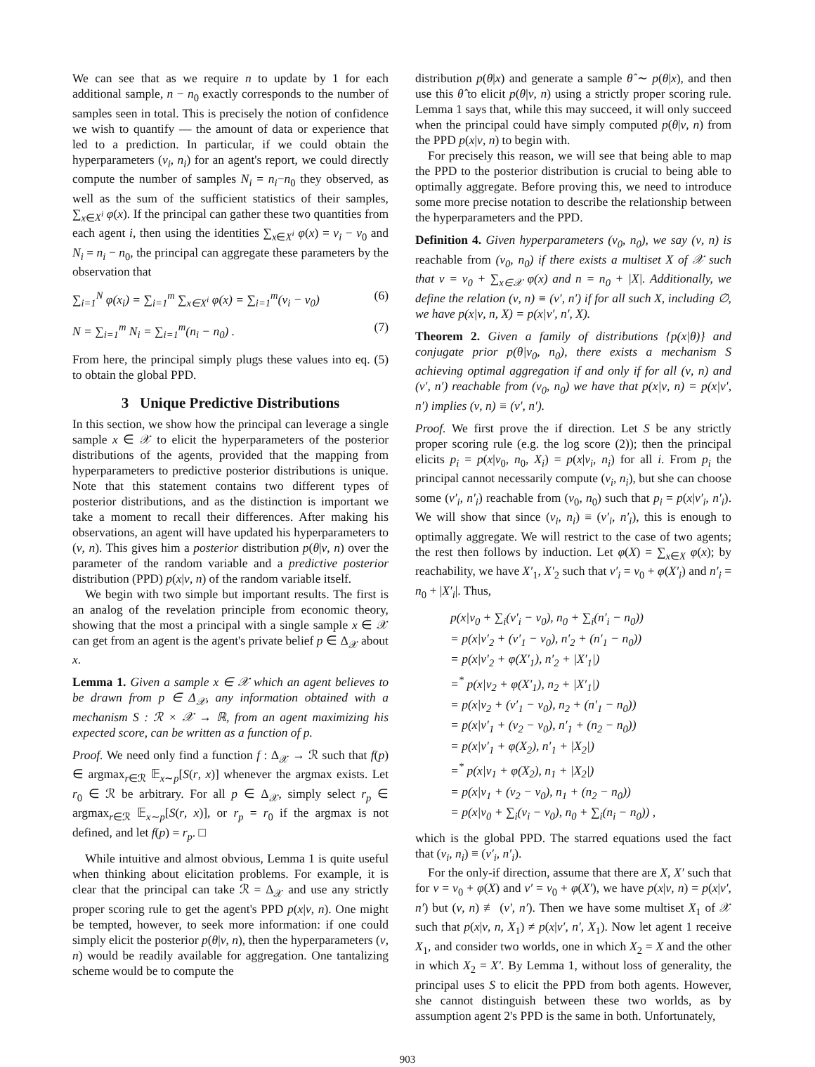We can see that as we require n to update by 1 for each additional sample, n − n<sub>0</sub> exactly corresponds to the number of samples seen in total. This is precisely the notion of confidence we wish to quantify — the amount of data or experience that led to a prediction. In particular, if we could obtain the hyperparameters (ν<sub>i</sub>, n<sub>i</sub>) for an agent's report, we could directly compute the number of samples N<sub>i</sub> = n<sub>i</sub>−n<sub>0</sub> they observed, as well as the sum of the sufficient statistics of their samples, ∑<sub>x∈X<sup>i</sup></sub> φ(x). If the principal can gather these two quantities from each agent i, then using the identities ∑<sub>x∈X<sup>i</sup></sub> φ(x) = ν<sub>i</sub> − ν<sub>0</sub> and N<sub>i</sub> = n<sub>i</sub> − n<sub>0</sub>, the principal can aggregate these parameters by the observation that
∑<sub>i=1</sub><sup>N</sup> φ(x<sub>i</sub>) = ∑<sub>i=1</sub><sup>m</sup> ∑<sub>x∈X<sup>i</sup></sub> φ(x) = ∑<sub>i=1</sub><sup>m</sup>(ν<sub>i</sub> − ν<sub>0</sub>) (6)
N = ∑<sub>i=1</sub><sup>m</sup> N<sub>i</sub> = ∑<sub>i=1</sub><sup>m</sup>(n<sub>i</sub> − n<sub>0</sub>) . (7)
From here, the principal simply plugs these values into eq. (5) to obtain the global PPD.
3 Unique Predictive Distributions
In this section, we show how the principal can leverage a single sample x ∈ 𝒳 to elicit the hyperparameters of the posterior distributions of the agents, provided that the mapping from hyperparameters to predictive posterior distributions is unique. Note that this statement contains two different types of posterior distributions, and as the distinction is important we take a moment to recall their differences. After making his observations, an agent will have updated his hyperparameters to (ν, n). This gives him a posterior distribution p(θ|ν, n) over the parameter of the random variable and a predictive posterior distribution (PPD) p(x|ν, n) of the random variable itself.
We begin with two simple but important results. The first is an analog of the revelation principle from economic theory, showing that the most a principal with a single sample x ∈ 𝒳 can get from an agent is the agent's private belief p ∈ Δ<sub>𝒳</sub> about x.
Lemma 1. Given a sample x ∈ 𝒳 which an agent believes to be drawn from p ∈ Δ<sub>𝒳</sub>, any information obtained with a mechanism S : ℛ × 𝒳 → ℝ, from an agent maximizing his expected score, can be written as a function of p.
Proof. We need only find a function f : Δ<sub>𝒳</sub> → ℛ such that f(p) ∈ argmax<sub>r∈ℛ</sub> 𝔼<sub>x∼p</sub>[S(r, x)] whenever the argmax exists. Let r<sub>0</sub> ∈ ℛ be arbitrary. For all p ∈ Δ<sub>𝒳</sub>, simply select r<sub>p</sub> ∈ argmax<sub>r∈ℛ</sub> 𝔼<sub>x∼p</sub>[S(r, x)], or r<sub>p</sub> = r<sub>0</sub> if the argmax is not defined, and let f(p) = r<sub>p</sub>. □
While intuitive and almost obvious, Lemma 1 is quite useful when thinking about elicitation problems. For example, it is clear that the principal can take ℛ = Δ<sub>𝒳</sub> and use any strictly proper scoring rule to get the agent's PPD p(x|ν, n). One might be tempted, however, to seek more information: if one could simply elicit the posterior p(θ|ν, n), then the hyperparameters (ν, n) would be readily available for aggregation. One tantalizing scheme would be to compute the
distribution p(θ|x) and generate a sample θ̂ ∼ p(θ|x), and then use this θ̂ to elicit p(θ|ν, n) using a strictly proper scoring rule. Lemma 1 says that, while this may succeed, it will only succeed when the principal could have simply computed p(θ|ν, n) from the PPD p(x|ν, n) to begin with.
For precisely this reason, we will see that being able to map the PPD to the posterior distribution is crucial to being able to optimally aggregate. Before proving this, we need to introduce some more precise notation to describe the relationship between the hyperparameters and the PPD.
Definition 4. Given hyperparameters (ν<sub>0</sub>, n<sub>0</sub>), we say (ν, n) is reachable from (ν<sub>0</sub>, n<sub>0</sub>) if there exists a multiset X of 𝒳 such that ν = ν<sub>0</sub> + ∑<sub>x∈𝒳</sub> φ(x) and n = n<sub>0</sub> + |X|. Additionally, we define the relation (ν, n) ≡ (ν′, n′) if for all such X, including ∅, we have p(x|ν, n, X) = p(x|ν′, n′, X).
Theorem 2. Given a family of distributions {p(x|θ)} and conjugate prior p(θ|ν<sub>0</sub>, n<sub>0</sub>), there exists a mechanism S achieving optimal aggregation if and only if for all (ν, n) and (ν′, n′) reachable from (ν<sub>0</sub>, n<sub>0</sub>) we have that p(x|ν, n) = p(x|ν′, n′) implies (ν, n) ≡ (ν′, n′).
Proof. We first prove the if direction. Let S be any strictly proper scoring rule (e.g. the log score (2)); then the principal elicits p<sub>i</sub> = p(x|ν<sub>0</sub>, n<sub>0</sub>, X<sub>i</sub>) = p(x|ν<sub>i</sub>, n<sub>i</sub>) for all i. From p<sub>i</sub> the principal cannot necessarily compute (ν<sub>i</sub>, n<sub>i</sub>), but she can choose some (ν′<sub>i</sub>, n′<sub>i</sub>) reachable from (ν<sub>0</sub>, n<sub>0</sub>) such that p<sub>i</sub> = p(x|ν′<sub>i</sub>, n′<sub>i</sub>). We will show that since (ν<sub>i</sub>, n<sub>i</sub>) ≡ (ν′<sub>i</sub>, n′<sub>i</sub>), this is enough to optimally aggregate. We will restrict to the case of two agents; the rest then follows by induction. Let φ(X) = ∑<sub>x∈X</sub> φ(x); by reachability, we have X′<sub>1</sub>, X′<sub>2</sub> such that ν′<sub>i</sub> = ν<sub>0</sub> + φ(X′<sub>i</sub>) and n′<sub>i</sub> = n<sub>0</sub> + |X′<sub>i</sub>|. Thus,
p(x|ν<sub>0</sub> + ∑<sub>i</sub>(ν′<sub>i</sub> − ν<sub>0</sub>), n<sub>0</sub> + ∑<sub>i</sub>(n′<sub>i</sub> − n<sub>0</sub>))
= p(x|ν′<sub>2</sub> + (ν′<sub>1</sub> − ν<sub>0</sub>), n′<sub>2</sub> + (n′<sub>1</sub> − n<sub>0</sub>))
= p(x|ν′<sub>2</sub> + φ(X′<sub>1</sub>), n′<sub>2</sub> + |X′<sub>1</sub>|)
=<sup>*</sup> p(x|ν<sub>2</sub> + φ(X′<sub>1</sub>), n<sub>2</sub> + |X′<sub>1</sub>|)
= p(x|ν<sub>2</sub> + (ν′<sub>1</sub> − ν<sub>0</sub>), n<sub>2</sub> + (n′<sub>1</sub> − n<sub>0</sub>))
= p(x|ν′<sub>1</sub> + (ν<sub>2</sub> − ν<sub>0</sub>), n′<sub>1</sub> + (n<sub>2</sub> − n<sub>0</sub>))
= p(x|ν′<sub>1</sub> + φ(X<sub>2</sub>), n′<sub>1</sub> + |X<sub>2</sub>|)
=<sup>*</sup> p(x|ν<sub>1</sub> + φ(X<sub>2</sub>), n<sub>1</sub> + |X<sub>2</sub>|)
= p(x|ν<sub>1</sub> + (ν<sub>2</sub> − ν<sub>0</sub>), n<sub>1</sub> + (n<sub>2</sub> − n<sub>0</sub>))
= p(x|ν<sub>0</sub> + ∑<sub>i</sub>(ν<sub>i</sub> − ν<sub>0</sub>), n<sub>0</sub> + ∑<sub>i</sub>(n<sub>i</sub> − n<sub>0</sub>)) ,
which is the global PPD. The starred equations used the fact that (ν<sub>i</sub>, n<sub>i</sub>) ≡ (ν′<sub>i</sub>, n′<sub>i</sub>).
For the only-if direction, assume that there are X, X′ such that for ν = ν<sub>0</sub> + φ(X) and ν′ = ν<sub>0</sub> + φ(X′), we have p(x|ν, n) = p(x|ν′, n′) but (ν, n) ≢ (ν′, n′). Then we have some multiset X<sub>1</sub> of 𝒳 such that p(x|ν, n, X<sub>1</sub>) ≠ p(x|ν′, n′, X<sub>1</sub>). Now let agent 1 receive X<sub>1</sub>, and consider two worlds, one in which X<sub>2</sub> = X and the other in which X<sub>2</sub> = X′. By Lemma 1, without loss of generality, the principal uses S to elicit the PPD from both agents. However, she cannot distinguish between these two worlds, as by assumption agent 2's PPD is the same in both. Unfortunately,
903